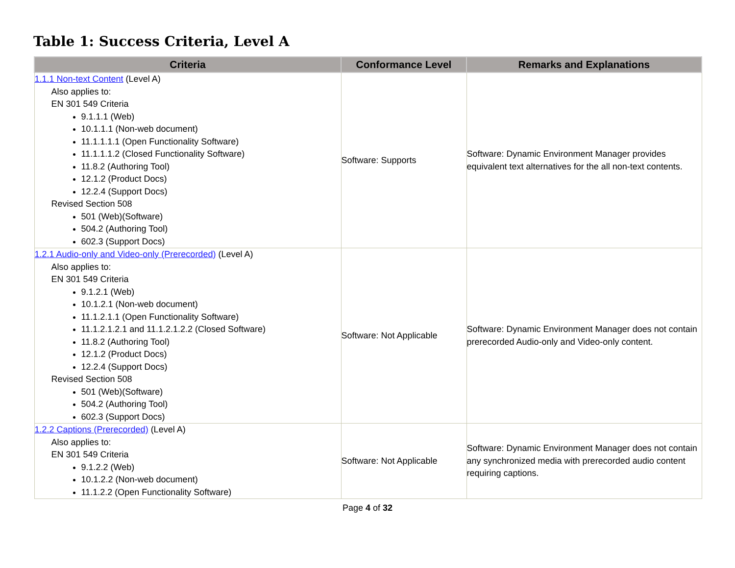Table 1: Success Criteria, Level A
| Criteria | Conformance Level | Remarks and Explanations |
| --- | --- | --- |
| 1.1.1 Non-text Content (Level A) Also applies to: EN 301 549 Criteria 9.1.1.1 (Web) 10.1.1.1 (Non-web document) 11.1.1.1.1 (Open Functionality Software) 11.1.1.1.2 (Closed Functionality Software) 11.8.2 (Authoring Tool) 12.1.2 (Product Docs) 12.2.4 (Support Docs) Revised Section 508 501 (Web)(Software) 504.2 (Authoring Tool) 602.3 (Support Docs) | Software: Supports | Software: Dynamic Environment Manager provides equivalent text alternatives for the all non-text contents. |
| 1.2.1 Audio-only and Video-only (Prerecorded) (Level A) Also applies to: EN 301 549 Criteria 9.1.2.1 (Web) 10.1.2.1 (Non-web document) 11.1.2.1.1 (Open Functionality Software) 11.1.2.1.2.1 and 11.1.2.1.2.2 (Closed Software) 11.8.2 (Authoring Tool) 12.1.2 (Product Docs) 12.2.4 (Support Docs) Revised Section 508 501 (Web)(Software) 504.2 (Authoring Tool) 602.3 (Support Docs) | Software: Not Applicable | Software: Dynamic Environment Manager does not contain prerecorded Audio-only and Video-only content. |
| 1.2.2 Captions (Prerecorded) (Level A) Also applies to: EN 301 549 Criteria 9.1.2.2 (Web) 10.1.2.2 (Non-web document) 11.1.2.2 (Open Functionality Software) | Software: Not Applicable | Software: Dynamic Environment Manager does not contain any synchronized media with prerecorded audio content requiring captions. |
Page 4 of 32